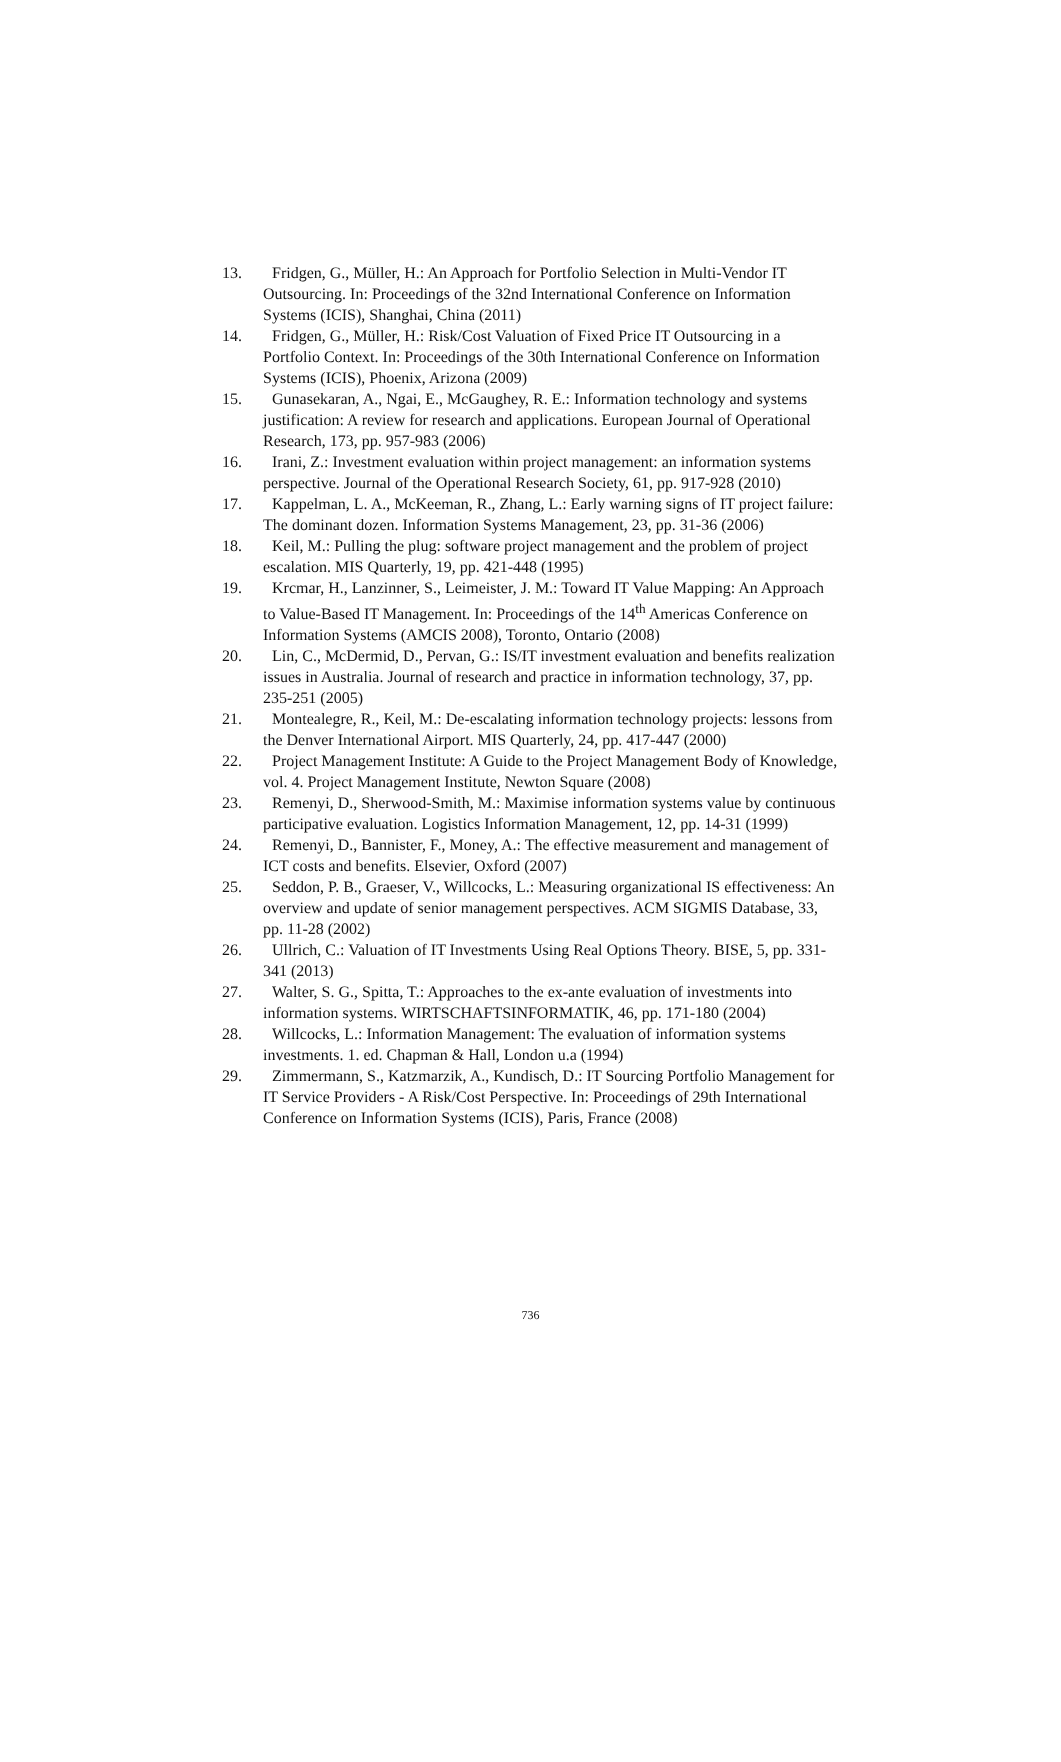13. Fridgen, G., Müller, H.: An Approach for Portfolio Selection in Multi-Vendor IT Outsourcing. In: Proceedings of the 32nd International Conference on Information Systems (ICIS), Shanghai, China (2011)
14. Fridgen, G., Müller, H.: Risk/Cost Valuation of Fixed Price IT Outsourcing in a Portfolio Context. In: Proceedings of the 30th International Conference on Information Systems (ICIS), Phoenix, Arizona (2009)
15. Gunasekaran, A., Ngai, E., McGaughey, R. E.: Information technology and systems justification: A review for research and applications. European Journal of Operational Research, 173, pp. 957-983 (2006)
16. Irani, Z.: Investment evaluation within project management: an information systems perspective. Journal of the Operational Research Society, 61, pp. 917-928 (2010)
17. Kappelman, L. A., McKeeman, R., Zhang, L.: Early warning signs of IT project failure: The dominant dozen. Information Systems Management, 23, pp. 31-36 (2006)
18. Keil, M.: Pulling the plug: software project management and the problem of project escalation. MIS Quarterly, 19, pp. 421-448 (1995)
19. Krcmar, H., Lanzinner, S., Leimeister, J. M.: Toward IT Value Mapping: An Approach to Value-Based IT Management. In: Proceedings of the 14<sup>th</sup> Americas Conference on Information Systems (AMCIS 2008), Toronto, Ontario (2008)
20. Lin, C., McDermid, D., Pervan, G.: IS/IT investment evaluation and benefits realization issues in Australia. Journal of research and practice in information technology, 37, pp. 235-251 (2005)
21. Montealegre, R., Keil, M.: De-escalating information technology projects: lessons from the Denver International Airport. MIS Quarterly, 24, pp. 417-447 (2000)
22. Project Management Institute: A Guide to the Project Management Body of Knowledge, vol. 4. Project Management Institute, Newton Square (2008)
23. Remenyi, D., Sherwood-Smith, M.: Maximise information systems value by continuous participative evaluation. Logistics Information Management, 12, pp. 14-31 (1999)
24. Remenyi, D., Bannister, F., Money, A.: The effective measurement and management of ICT costs and benefits. Elsevier, Oxford (2007)
25. Seddon, P. B., Graeser, V., Willcocks, L.: Measuring organizational IS effectiveness: An overview and update of senior management perspectives. ACM SIGMIS Database, 33, pp. 11-28 (2002)
26. Ullrich, C.: Valuation of IT Investments Using Real Options Theory. BISE, 5, pp. 331-341 (2013)
27. Walter, S. G., Spitta, T.: Approaches to the ex-ante evaluation of investments into information systems. WIRTSCHAFTSINFORMATIK, 46, pp. 171-180 (2004)
28. Willcocks, L.: Information Management: The evaluation of information systems investments. 1. ed. Chapman & Hall, London u.a (1994)
29. Zimmermann, S., Katzmarzik, A., Kundisch, D.: IT Sourcing Portfolio Management for IT Service Providers - A Risk/Cost Perspective. In: Proceedings of 29th International Conference on Information Systems (ICIS), Paris, France (2008)
736